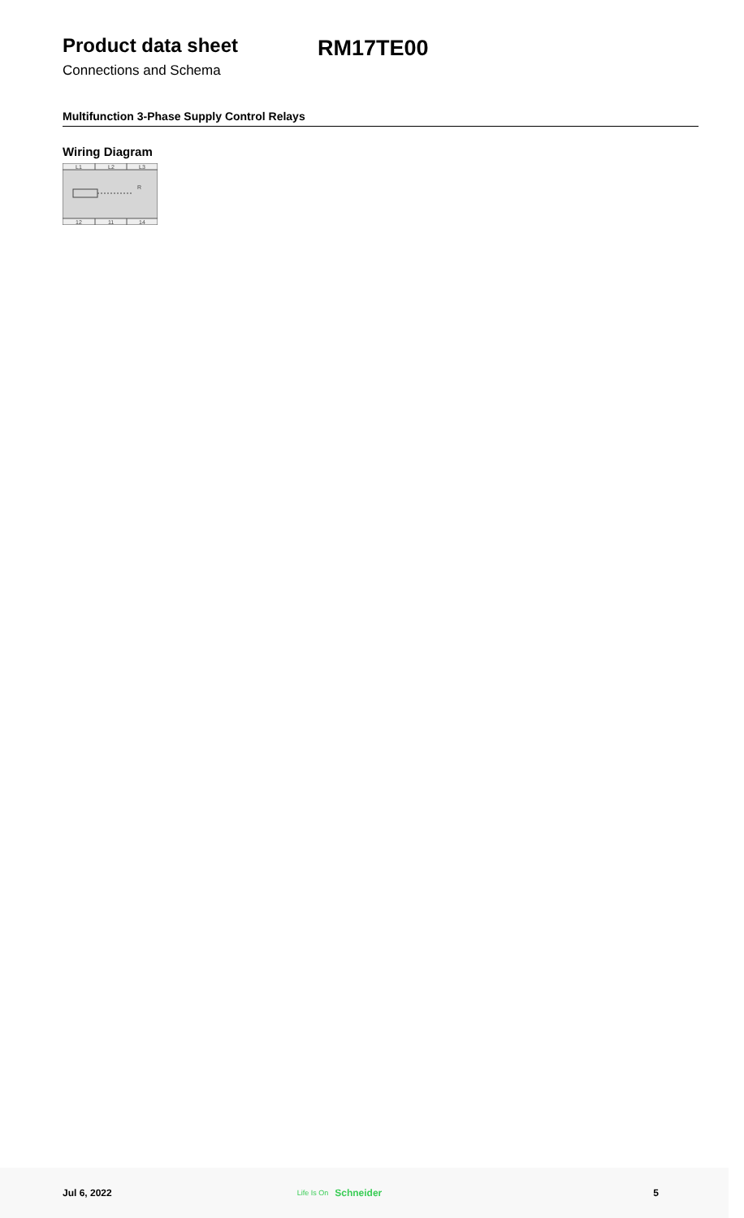Product data sheet RM17TE00
Connections and Schema
Multifunction 3-Phase Supply Control Relays
Wiring Diagram
L1
L2
L3
12
11
14
R
Jul 6, 2022 Life Is On Schneider 5